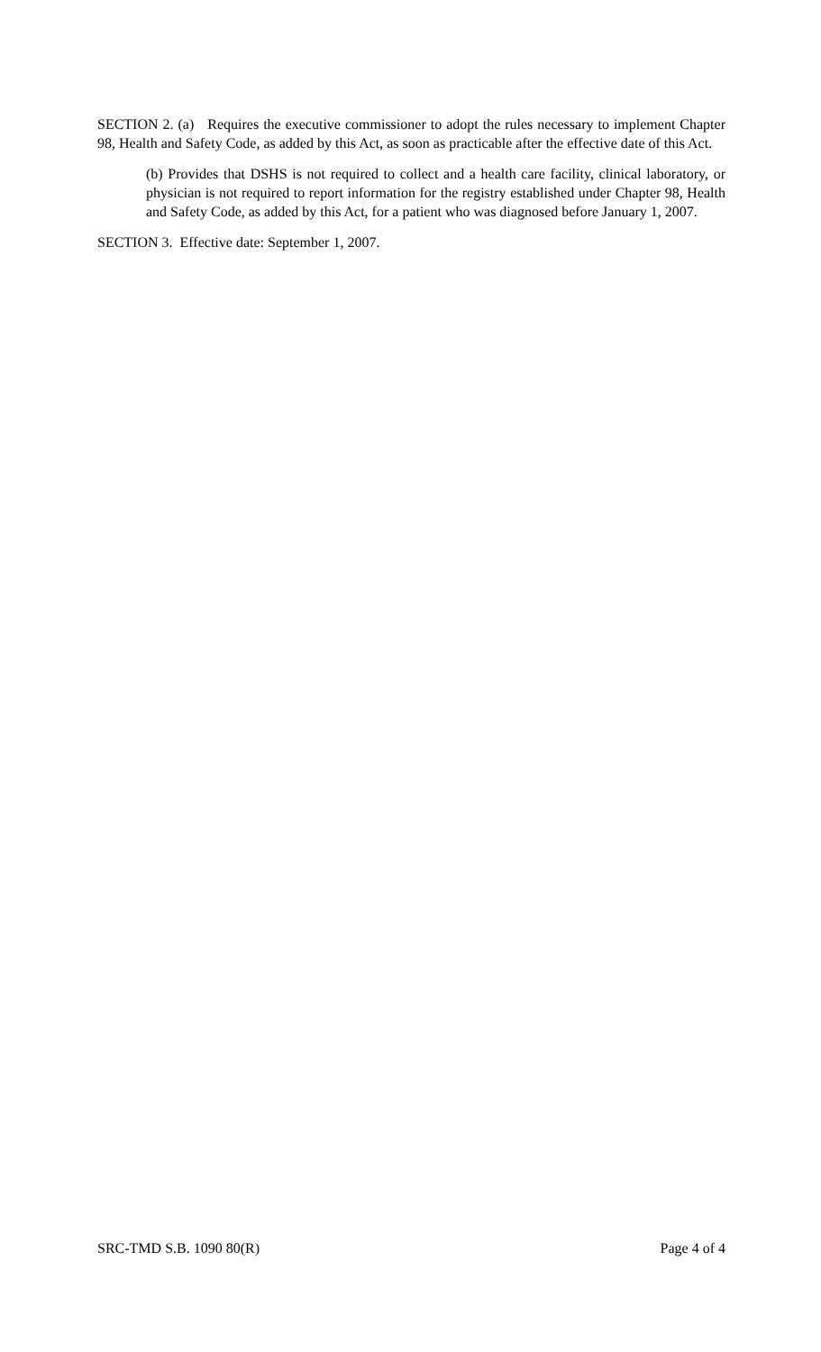SECTION 2. (a) Requires the executive commissioner to adopt the rules necessary to implement Chapter 98, Health and Safety Code, as added by this Act, as soon as practicable after the effective date of this Act.
(b) Provides that DSHS is not required to collect and a health care facility, clinical laboratory, or physician is not required to report information for the registry established under Chapter 98, Health and Safety Code, as added by this Act, for a patient who was diagnosed before January 1, 2007.
SECTION 3. Effective date: September 1, 2007.
SRC-TMD S.B. 1090 80(R) Page 4 of 4